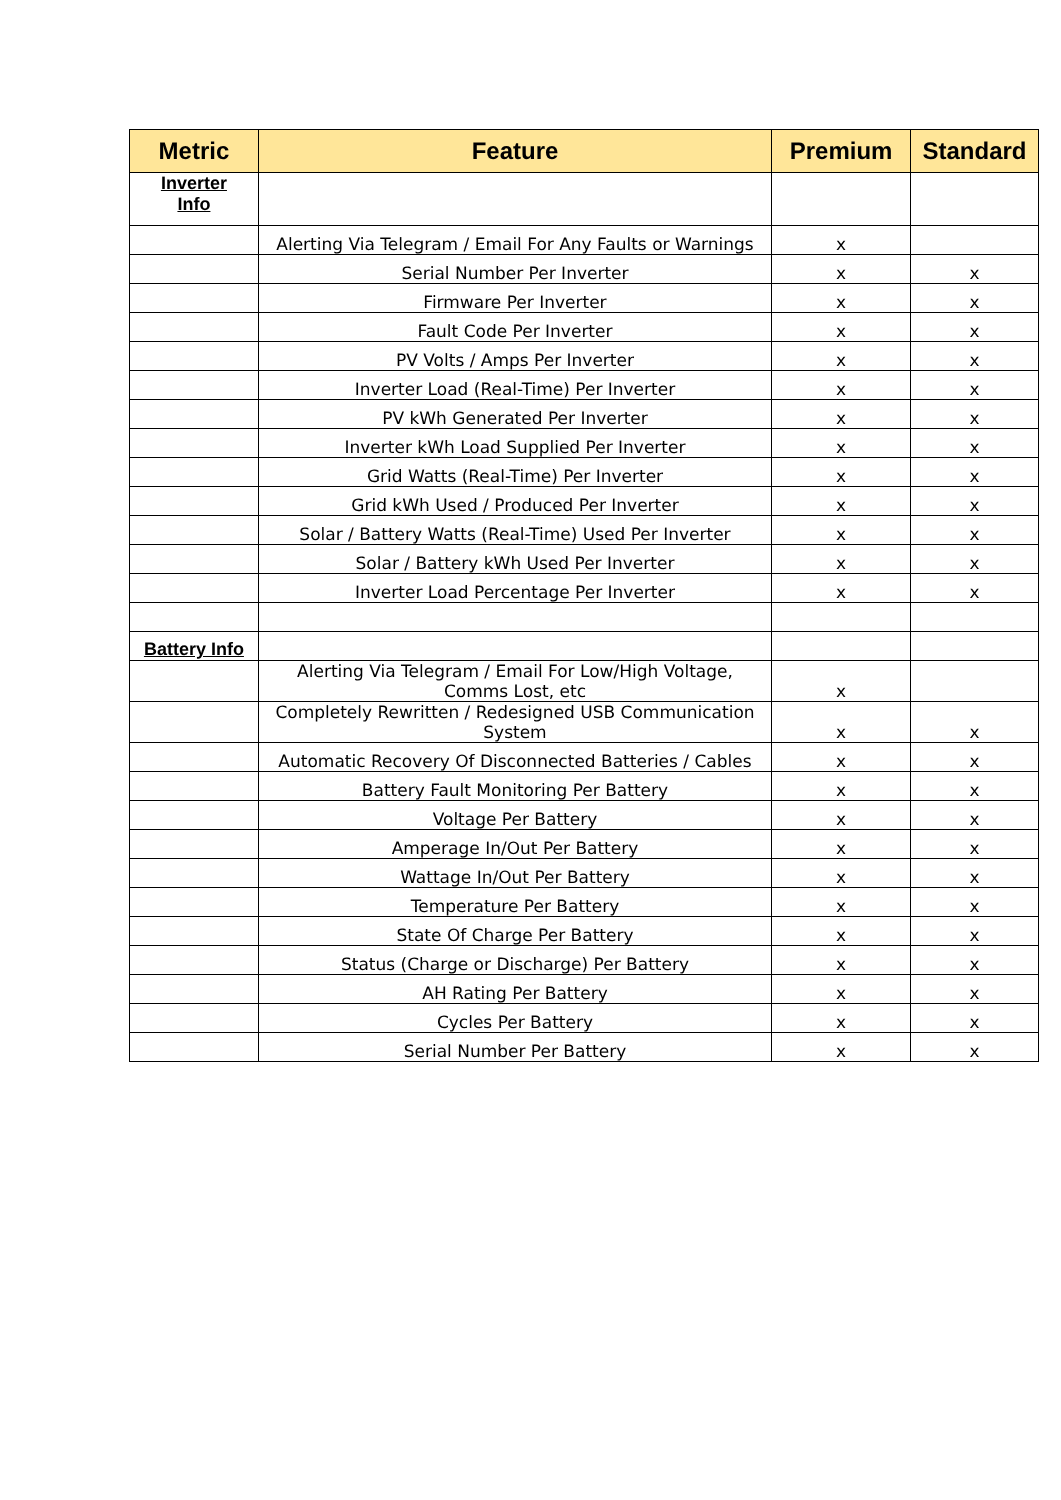| Metric | Feature | Premium | Standard |
| --- | --- | --- | --- |
| Inverter Info | | | |
| | Alerting Via Telegram / Email For Any Faults or Warnings | x | |
| | Serial Number Per Inverter | x | x |
| | Firmware Per Inverter | x | x |
| | Fault Code Per Inverter | x | x |
| | PV Volts / Amps Per Inverter | x | x |
| | Inverter Load (Real-Time) Per Inverter | x | x |
| | PV kWh Generated Per Inverter | x | x |
| | Inverter kWh Load Supplied Per Inverter | x | x |
| | Grid Watts (Real-Time) Per Inverter | x | x |
| | Grid kWh Used / Produced Per Inverter | x | x |
| | Solar / Battery Watts (Real-Time) Used Per Inverter | x | x |
| | Solar / Battery kWh Used Per Inverter | x | x |
| | Inverter Load Percentage Per Inverter | x | x |
| Battery Info | | | |
| | Alerting Via Telegram / Email For Low/High Voltage, Comms Lost, etc | x | |
| | Completely Rewritten / Redesigned USB Communication System | x | x |
| | Automatic Recovery Of Disconnected Batteries / Cables | x | x |
| | Battery Fault Monitoring Per Battery | x | x |
| | Voltage Per Battery | x | x |
| | Amperage In/Out Per Battery | x | x |
| | Wattage In/Out Per Battery | x | x |
| | Temperature Per Battery | x | x |
| | State Of Charge Per Battery | x | x |
| | Status (Charge or Discharge) Per Battery | x | x |
| | AH Rating Per Battery | x | x |
| | Cycles Per Battery | x | x |
| | Serial Number Per Battery | x | x |